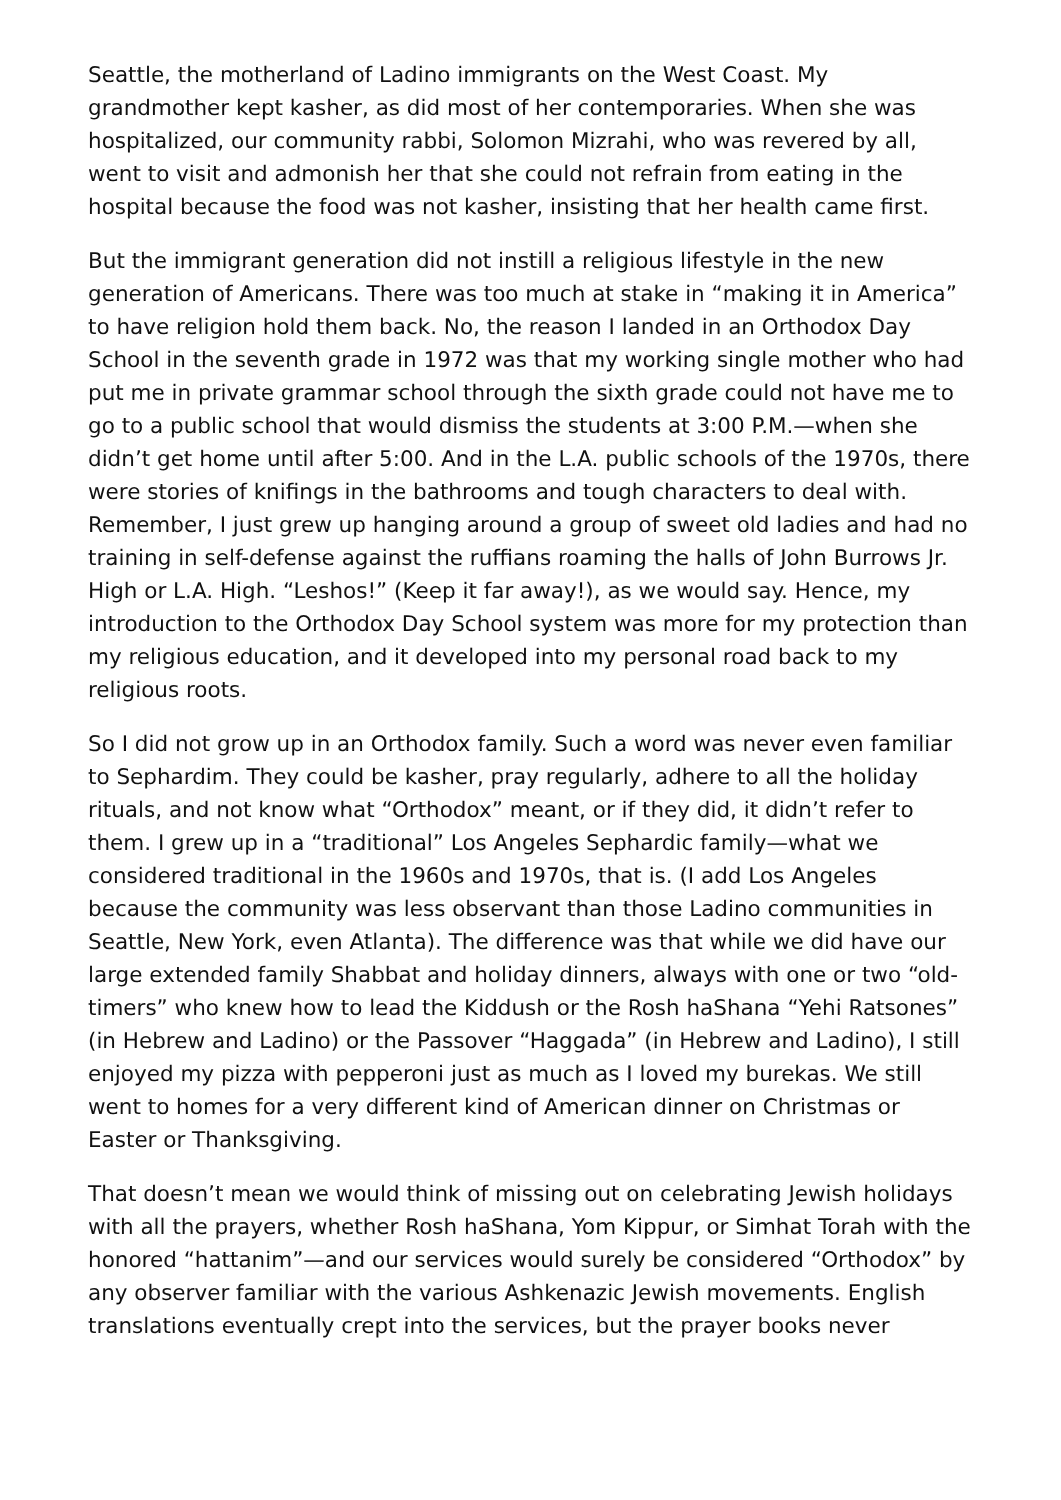Seattle, the motherland of Ladino immigrants on the West Coast. My grandmother kept kasher, as did most of her contemporaries. When she was hospitalized, our community rabbi, Solomon Mizrahi, who was revered by all, went to visit and admonish her that she could not refrain from eating in the hospital because the food was not kasher, insisting that her health came first.
But the immigrant generation did not instill a religious lifestyle in the new generation of Americans. There was too much at stake in “making it in America” to have religion hold them back. No, the reason I landed in an Orthodox Day School in the seventh grade in 1972 was that my working single mother who had put me in private grammar school through the sixth grade could not have me to go to a public school that would dismiss the students at 3:00 P.M.—when she didn’t get home until after 5:00. And in the L.A. public schools of the 1970s, there were stories of knifings in the bathrooms and tough characters to deal with. Remember, I just grew up hanging around a group of sweet old ladies and had no training in self-defense against the ruffians roaming the halls of John Burrows Jr. High or L.A. High. “Leshos!” (Keep it far away!), as we would say. Hence, my introduction to the Orthodox Day School system was more for my protection than my religious education, and it developed into my personal road back to my religious roots.
So I did not grow up in an Orthodox family. Such a word was never even familiar to Sephardim. They could be kasher, pray regularly, adhere to all the holiday rituals, and not know what “Orthodox” meant, or if they did, it didn’t refer to them. I grew up in a “traditional” Los Angeles Sephardic family—what we considered traditional in the 1960s and 1970s, that is. (I add Los Angeles because the community was less observant than those Ladino communities in Seattle, New York, even Atlanta). The difference was that while we did have our large extended family Shabbat and holiday dinners, always with one or two “old-timers” who knew how to lead the Kiddush or the Rosh haShana “Yehi Ratsones” (in Hebrew and Ladino) or the Passover “Haggada” (in Hebrew and Ladino), I still enjoyed my pizza with pepperoni just as much as I loved my burekas. We still went to homes for a very different kind of American dinner on Christmas or Easter or Thanksgiving.
That doesn’t mean we would think of missing out on celebrating Jewish holidays with all the prayers, whether Rosh haShana, Yom Kippur, or Simhat Torah with the honored “hattanim”—and our services would surely be considered “Orthodox” by any observer familiar with the various Ashkenazic Jewish movements. English translations eventually crept into the services, but the prayer books never